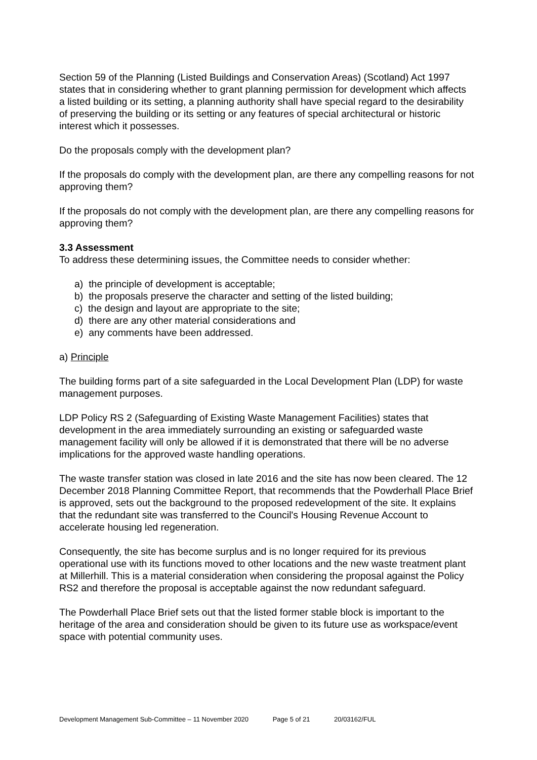Section 59 of the Planning (Listed Buildings and Conservation Areas) (Scotland) Act 1997 states that in considering whether to grant planning permission for development which affects a listed building or its setting, a planning authority shall have special regard to the desirability of preserving the building or its setting or any features of special architectural or historic interest which it possesses.
Do the proposals comply with the development plan?
If the proposals do comply with the development plan, are there any compelling reasons for not approving them?
If the proposals do not comply with the development plan, are there any compelling reasons for approving them?
3.3 Assessment
To address these determining issues, the Committee needs to consider whether:
a) the principle of development is acceptable;
b) the proposals preserve the character and setting of the listed building;
c) the design and layout are appropriate to the site;
d) there are any other material considerations and
e) any comments have been addressed.
a) Principle
The building forms part of a site safeguarded in the Local Development Plan (LDP) for waste management purposes.
LDP Policy RS 2 (Safeguarding of Existing Waste Management Facilities) states that development in the area immediately surrounding an existing or safeguarded waste management facility will only be allowed if it is demonstrated that there will be no adverse implications for the approved waste handling operations.
The waste transfer station was closed in late 2016 and the site has now been cleared. The 12 December 2018 Planning Committee Report, that recommends that the Powderhall Place Brief is approved, sets out the background to the proposed redevelopment of the site. It explains that the redundant site was transferred to the Council's Housing Revenue Account to accelerate housing led regeneration.
Consequently, the site has become surplus and is no longer required for its previous operational use with its functions moved to other locations and the new waste treatment plant at Millerhill. This is a material consideration when considering the proposal against the Policy RS2 and therefore the proposal is acceptable against the now redundant safeguard.
The Powderhall Place Brief sets out that the listed former stable block is important to the heritage of the area and consideration should be given to its future use as workspace/event space with potential community uses.
Development Management Sub-Committee – 11 November 2020 Page 5 of 21 20/03162/FUL